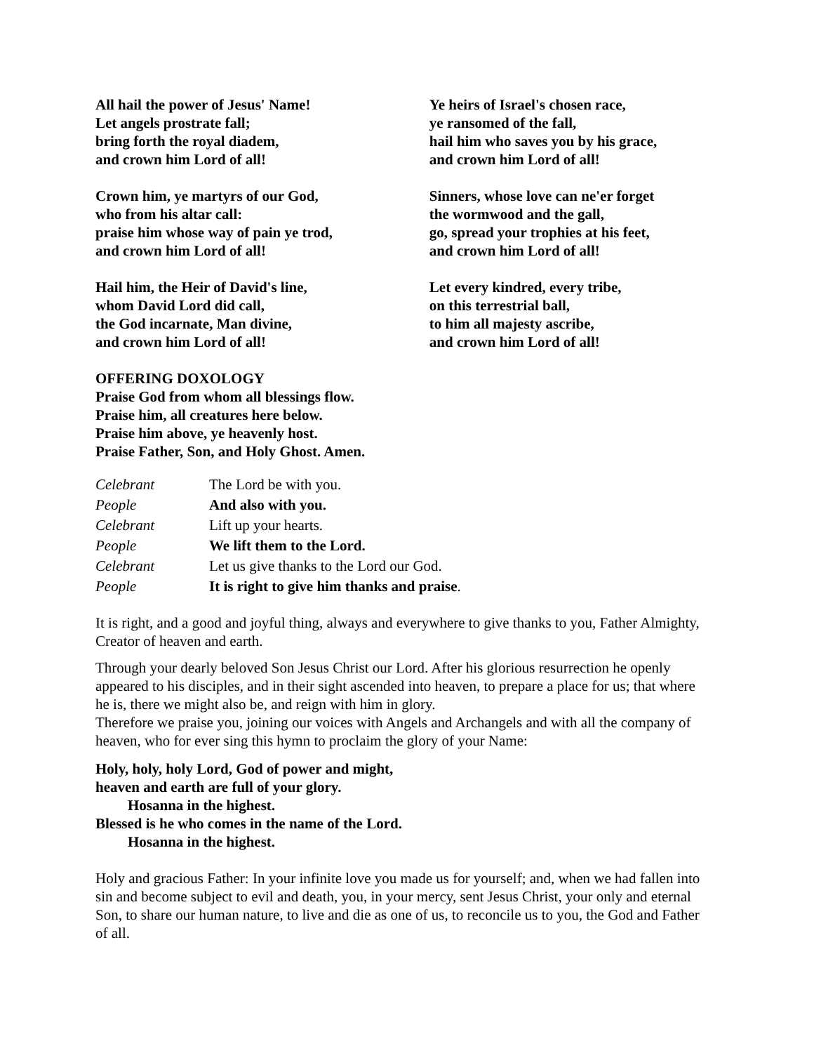All hail the power of Jesus' Name!
Let angels prostrate fall;
bring forth the royal diadem,
and crown him Lord of all!
Crown him, ye martyrs of our God,
who from his altar call:
praise him whose way of pain ye trod,
and crown him Lord of all!
Hail him, the Heir of David's line,
whom David Lord did call,
the God incarnate, Man divine,
and crown him Lord of all!
Ye heirs of Israel's chosen race,
ye ransomed of the fall,
hail him who saves you by his grace,
and crown him Lord of all!
Sinners, whose love can ne'er forget
the wormwood and the gall,
go, spread your trophies at his feet,
and crown him Lord of all!
Let every kindred, every tribe,
on this terrestrial ball,
to him all majesty ascribe,
and crown him Lord of all!
OFFERING DOXOLOGY
Praise God from whom all blessings flow.
Praise him, all creatures here below.
Praise him above, ye heavenly host.
Praise Father, Son, and Holy Ghost. Amen.
Celebrant The Lord be with you. People And also with you. Celebrant Lift up your hearts. People We lift them to the Lord. Celebrant Let us give thanks to the Lord our God. People It is right to give him thanks and praise.
It is right, and a good and joyful thing, always and everywhere to give thanks to you, Father Almighty, Creator of heaven and earth.
Through your dearly beloved Son Jesus Christ our Lord. After his glorious resurrection he openly appeared to his disciples, and in their sight ascended into heaven, to prepare a place for us; that where he is, there we might also be, and reign with him in glory.
Therefore we praise you, joining our voices with Angels and Archangels and with all the company of heaven, who for ever sing this hymn to proclaim the glory of your Name:
Holy, holy, holy Lord, God of power and might,
heaven and earth are full of your glory.
Hosanna in the highest.
Blessed is he who comes in the name of the Lord.
Hosanna in the highest.
Holy and gracious Father: In your infinite love you made us for yourself; and, when we had fallen into sin and become subject to evil and death, you, in your mercy, sent Jesus Christ, your only and eternal Son, to share our human nature, to live and die as one of us, to reconcile us to you, the God and Father of all.